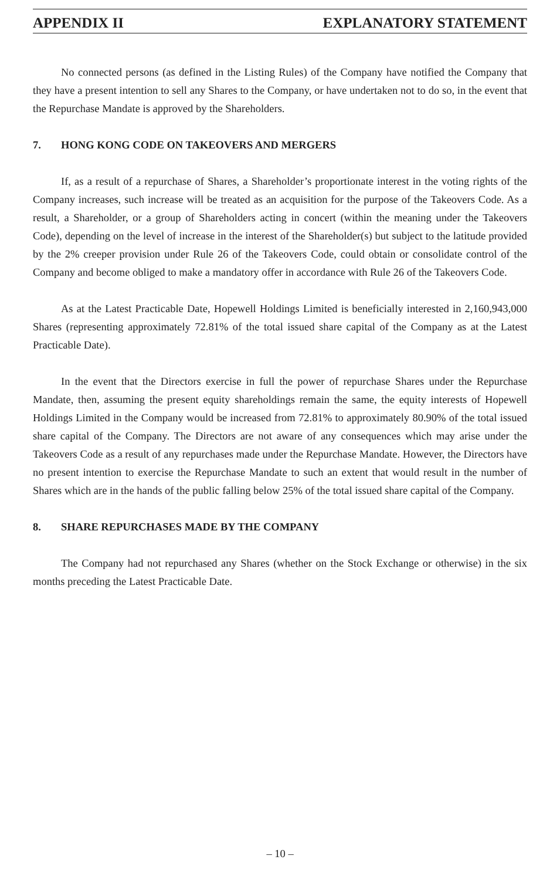APPENDIX II EXPLANATORY STATEMENT
No connected persons (as defined in the Listing Rules) of the Company have notified the Company that they have a present intention to sell any Shares to the Company, or have undertaken not to do so, in the event that the Repurchase Mandate is approved by the Shareholders.
7. HONG KONG CODE ON TAKEOVERS AND MERGERS
If, as a result of a repurchase of Shares, a Shareholder’s proportionate interest in the voting rights of the Company increases, such increase will be treated as an acquisition for the purpose of the Takeovers Code. As a result, a Shareholder, or a group of Shareholders acting in concert (within the meaning under the Takeovers Code), depending on the level of increase in the interest of the Shareholder(s) but subject to the latitude provided by the 2% creeper provision under Rule 26 of the Takeovers Code, could obtain or consolidate control of the Company and become obliged to make a mandatory offer in accordance with Rule 26 of the Takeovers Code.
As at the Latest Practicable Date, Hopewell Holdings Limited is beneficially interested in 2,160,943,000 Shares (representing approximately 72.81% of the total issued share capital of the Company as at the Latest Practicable Date).
In the event that the Directors exercise in full the power of repurchase Shares under the Repurchase Mandate, then, assuming the present equity shareholdings remain the same, the equity interests of Hopewell Holdings Limited in the Company would be increased from 72.81% to approximately 80.90% of the total issued share capital of the Company. The Directors are not aware of any consequences which may arise under the Takeovers Code as a result of any repurchases made under the Repurchase Mandate. However, the Directors have no present intention to exercise the Repurchase Mandate to such an extent that would result in the number of Shares which are in the hands of the public falling below 25% of the total issued share capital of the Company.
8. SHARE REPURCHASES MADE BY THE COMPANY
The Company had not repurchased any Shares (whether on the Stock Exchange or otherwise) in the six months preceding the Latest Practicable Date.
– 10 –